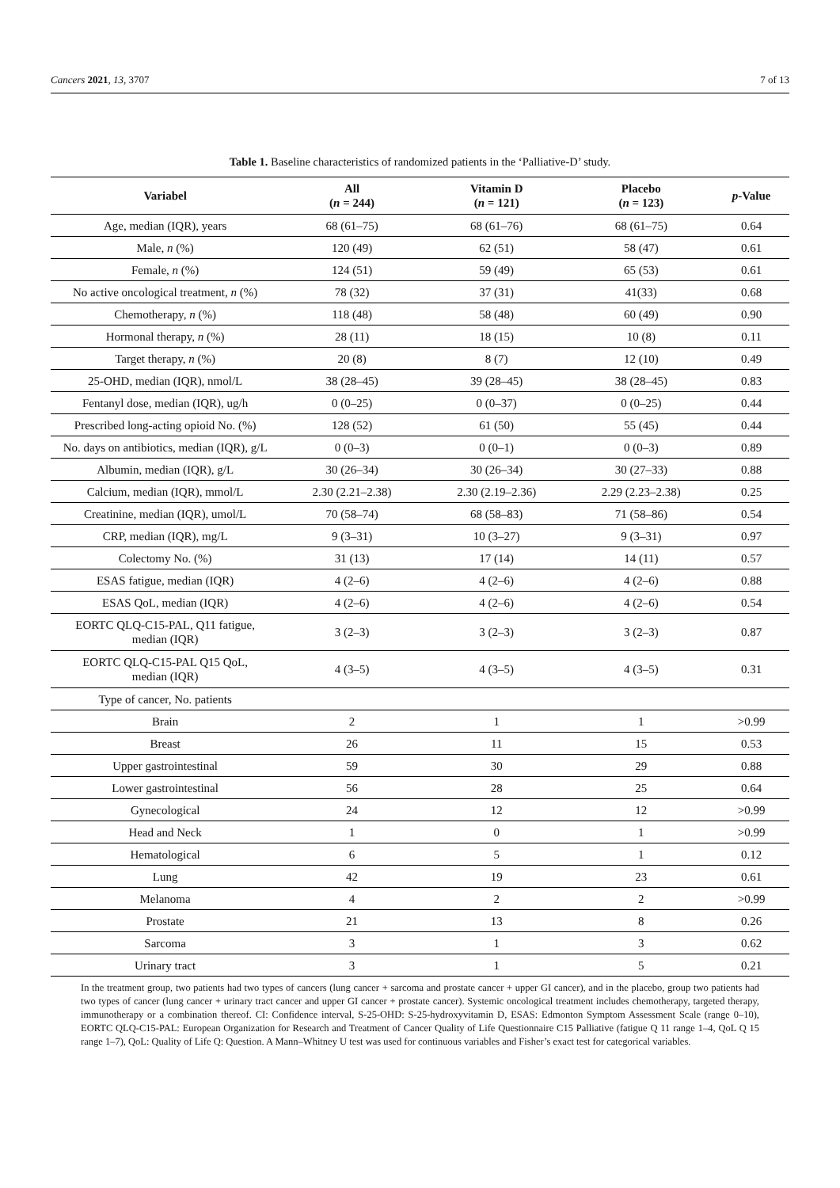Cancers 2021, 13, 3707 7 of 13
Table 1. Baseline characteristics of randomized patients in the ‘Palliative-D’ study.
| Variabel | All ( n = 244) | Vitamin D ( n = 121) | Placebo ( n = 123) | p -Value |
| --- | --- | --- | --- | --- |
| Age, median (IQR), years | 68 (61–75) | 68 (61–76) | 68 (61–75) | 0.64 |
| Male, n (%) | 120 (49) | 62 (51) | 58 (47) | 0.61 |
| Female, n (%) | 124 (51) | 59 (49) | 65 (53) | 0.61 |
| No active oncological treatment, n (%) | 78 (32) | 37 (31) | 41(33) | 0.68 |
| Chemotherapy, n (%) | 118 (48) | 58 (48) | 60 (49) | 0.90 |
| Hormonal therapy, n (%) | 28 (11) | 18 (15) | 10 (8) | 0.11 |
| Target therapy, n (%) | 20 (8) | 8 (7) | 12 (10) | 0.49 |
| 25-OHD, median (IQR), nmol/L | 38 (28–45) | 39 (28–45) | 38 (28–45) | 0.83 |
| Fentanyl dose, median (IQR), ug/h | 0 (0–25) | 0 (0–37) | 0 (0–25) | 0.44 |
| Prescribed long-acting opioid No. (%) | 128 (52) | 61 (50) | 55 (45) | 0.44 |
| No. days on antibiotics, median (IQR), g/L | 0 (0–3) | 0 (0–1) | 0 (0–3) | 0.89 |
| Albumin, median (IQR), g/L | 30 (26–34) | 30 (26–34) | 30 (27–33) | 0.88 |
| Calcium, median (IQR), mmol/L | 2.30 (2.21–2.38) | 2.30 (2.19–2.36) | 2.29 (2.23–2.38) | 0.25 |
| Creatinine, median (IQR), umol/L | 70 (58–74) | 68 (58–83) | 71 (58–86) | 0.54 |
| CRP, median (IQR), mg/L | 9 (3–31) | 10 (3–27) | 9 (3–31) | 0.97 |
| Colectomy No. (%) | 31 (13) | 17 (14) | 14 (11) | 0.57 |
| ESAS fatigue, median (IQR) | 4 (2–6) | 4 (2–6) | 4 (2–6) | 0.88 |
| ESAS QoL, median (IQR) | 4 (2–6) | 4 (2–6) | 4 (2–6) | 0.54 |
| EORTC QLQ-C15-PAL, Q11 fatigue, median (IQR) | 3 (2–3) | 3 (2–3) | 3 (2–3) | 0.87 |
| EORTC QLQ-C15-PAL Q15 QoL, median (IQR) | 4 (3–5) | 4 (3–5) | 4 (3–5) | 0.31 |
| Type of cancer, No. patients | | | | |
| Brain | 2 | 1 | 1 | >0.99 |
| Breast | 26 | 11 | 15 | 0.53 |
| Upper gastrointestinal | 59 | 30 | 29 | 0.88 |
| Lower gastrointestinal | 56 | 28 | 25 | 0.64 |
| Gynecological | 24 | 12 | 12 | >0.99 |
| Head and Neck | 1 | 0 | 1 | >0.99 |
| Hematological | 6 | 5 | 1 | 0.12 |
| Lung | 42 | 19 | 23 | 0.61 |
| Melanoma | 4 | 2 | 2 | >0.99 |
| Prostate | 21 | 13 | 8 | 0.26 |
| Sarcoma | 3 | 1 | 3 | 0.62 |
| Urinary tract | 3 | 1 | 5 | 0.21 |
In the treatment group, two patients had two types of cancers (lung cancer + sarcoma and prostate cancer + upper GI cancer), and in the placebo, group two patients had two types of cancer (lung cancer + urinary tract cancer and upper GI cancer + prostate cancer). Systemic oncological treatment includes chemotherapy, targeted therapy, immunotherapy or a combination thereof. CI: Confidence interval, S-25-OHD: S-25-hydroxyvitamin D, ESAS: Edmonton Symptom Assessment Scale (range 0–10), EORTC QLQ-C15-PAL: European Organization for Research and Treatment of Cancer Quality of Life Questionnaire C15 Palliative (fatigue Q 11 range 1–4, QoL Q 15 range 1–7), QoL: Quality of Life Q: Question. A Mann–Whitney U test was used for continuous variables and Fisher’s exact test for categorical variables.